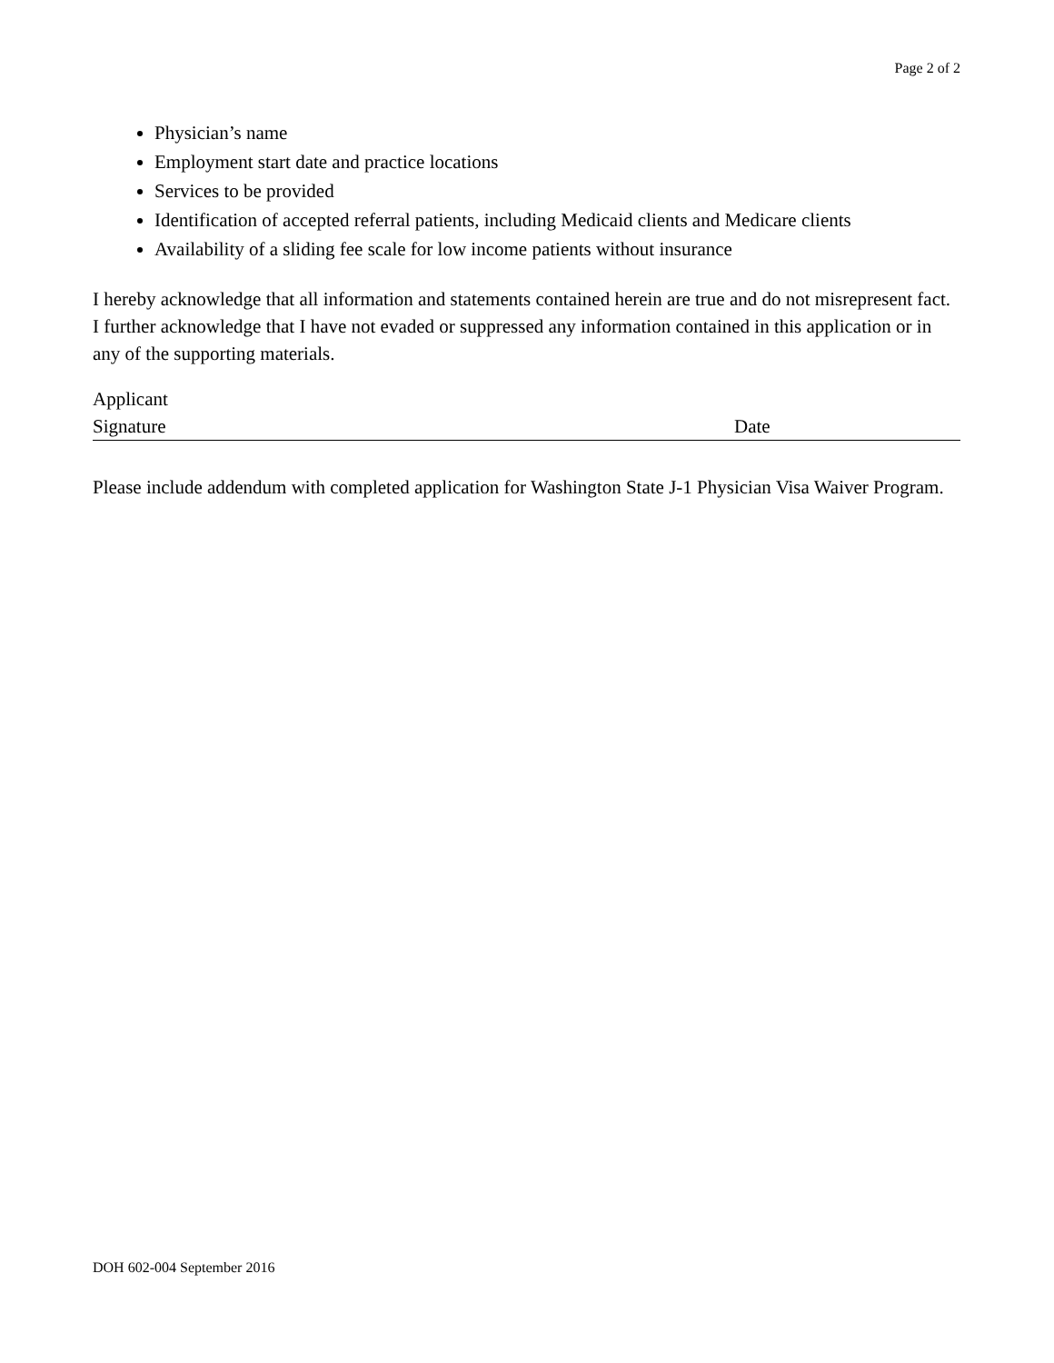Page 2 of 2
Physician’s name
Employment start date and practice locations
Services to be provided
Identification of accepted referral patients, including Medicaid clients and Medicare clients
Availability of a sliding fee scale for low income patients without insurance
I hereby acknowledge that all information and statements contained herein are true and do not misrepresent fact. I further acknowledge that I have not evaded or suppressed any information contained in this application or in any of the supporting materials.
Applicant
Signature
Date
Please include addendum with completed application for Washington State J-1 Physician Visa Waiver Program.
DOH 602-004 September 2016